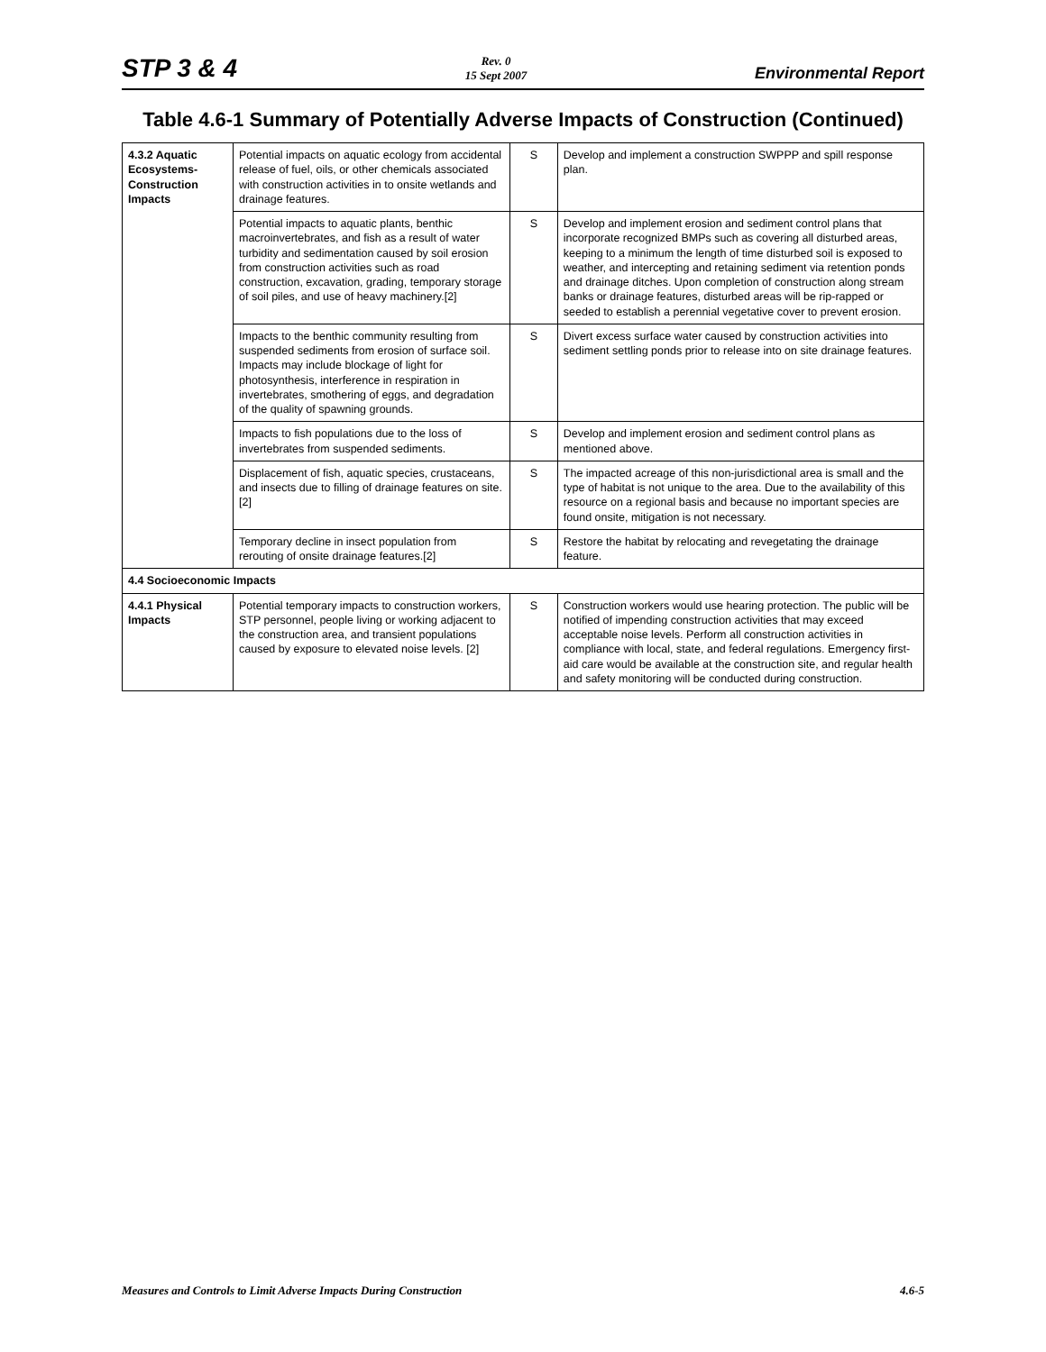STP 3 & 4 Rev. 0
15 Sept 2007 Environmental Report
Table 4.6-1 Summary of Potentially Adverse Impacts of Construction (Continued)
| 4.3.2 Aquatic Ecosystems-Construction Impacts | Potential impacts on aquatic ecology from accidental release of fuel, oils, or other chemicals associated with construction activities in to onsite wetlands and drainage features. | S | Develop and implement a construction SWPPP and spill response plan. |
| | Potential impacts to aquatic plants, benthic macroinvertebrates, and fish as a result of water turbidity and sedimentation caused by soil erosion from construction activities such as road construction, excavation, grading, temporary storage of soil piles, and use of heavy machinery.[2] | S | Develop and implement erosion and sediment control plans that incorporate recognized BMPs such as covering all disturbed areas, keeping to a minimum the length of time disturbed soil is exposed to weather, and intercepting and retaining sediment via retention ponds and drainage ditches. Upon completion of construction along stream banks or drainage features, disturbed areas will be rip-rapped or seeded to establish a perennial vegetative cover to prevent erosion. |
| | Impacts to the benthic community resulting from suspended sediments from erosion of surface soil. Impacts may include blockage of light for photosynthesis, interference in respiration in invertebrates, smothering of eggs, and degradation of the quality of spawning grounds. | S | Divert excess surface water caused by construction activities into sediment settling ponds prior to release into on site drainage features. |
| | Impacts to fish populations due to the loss of invertebrates from suspended sediments. | S | Develop and implement erosion and sediment control plans as mentioned above. |
| | Displacement of fish, aquatic species, crustaceans, and insects due to filling of drainage features on site.[2] | S | The impacted acreage of this non-jurisdictional area is small and the type of habitat is not unique to the area. Due to the availability of this resource on a regional basis and because no important species are found onsite, mitigation is not necessary. |
| | Temporary decline in insect population from rerouting of onsite drainage features.[2] | S | Restore the habitat by relocating and revegetating the drainage feature. |
| 4.4 Socioeconomic Impacts | | | |
| 4.4.1 Physical Impacts | Potential temporary impacts to construction workers, STP personnel, people living or working adjacent to the construction area, and transient populations caused by exposure to elevated noise levels. [2] | S | Construction workers would use hearing protection. The public will be notified of impending construction activities that may exceed acceptable noise levels. Perform all construction activities in compliance with local, state, and federal regulations. Emergency first-aid care would be available at the construction site, and regular health and safety monitoring will be conducted during construction. |
Measures and Controls to Limit Adverse Impacts During Construction 4.6-5